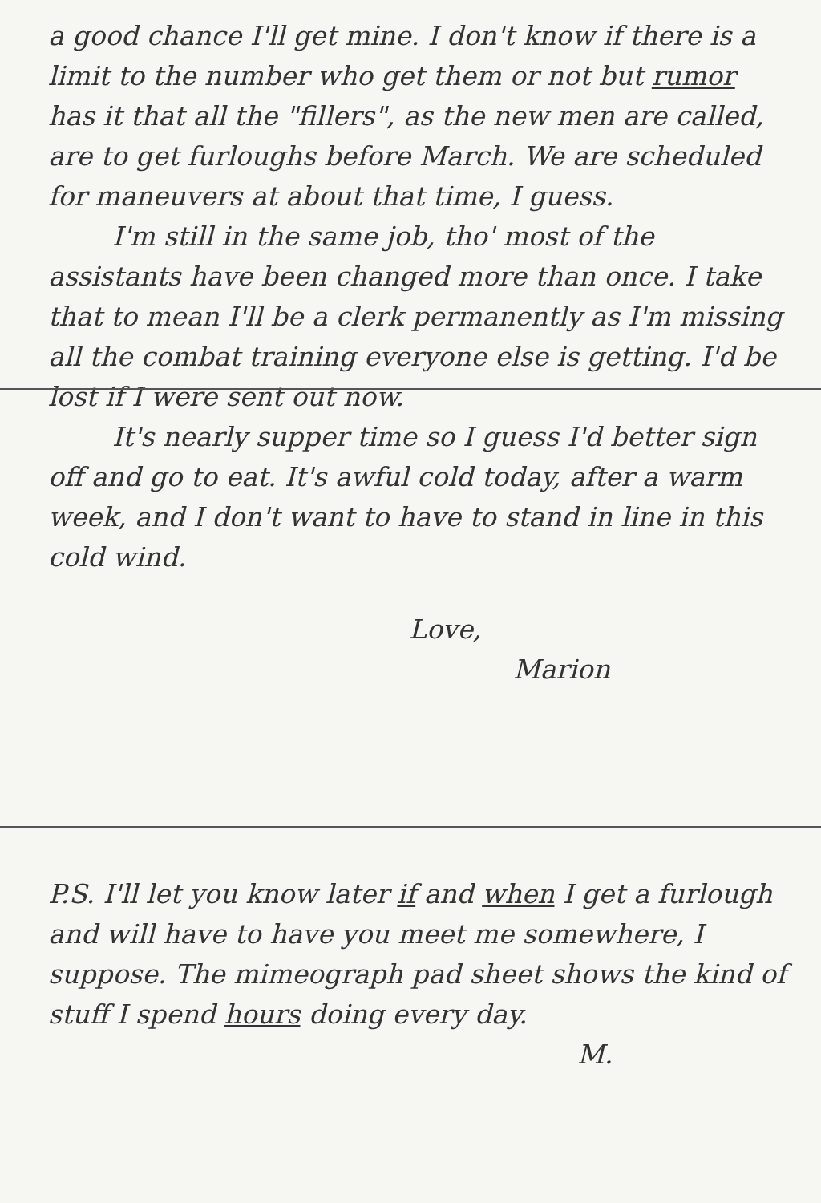a good chance I'll get mine. I don't know if there is a limit to the number who get them or not but rumor has it that all the "fillers", as the new men are called, are to get furloughs before March. We are scheduled for maneuvers at about that time, I guess.
I'm still in the same job, tho' most of the assistants have been changed more than once. I take that to mean I'll be a clerk permanently as I'm missing all the combat training everyone else is getting. I'd be lost if I were sent out now.
It's nearly supper time so I guess I'd better sign off and go to eat. It's awful cold today, after a warm week, and I don't want to have to stand in line in this cold wind.
Love,
Marion
P.S. I'll let you know later if and when I get a furlough and will have to have you meet me somewhere, I suppose. The mimeograph pad sheet shows the kind of stuff I spend hours doing every day.
M.